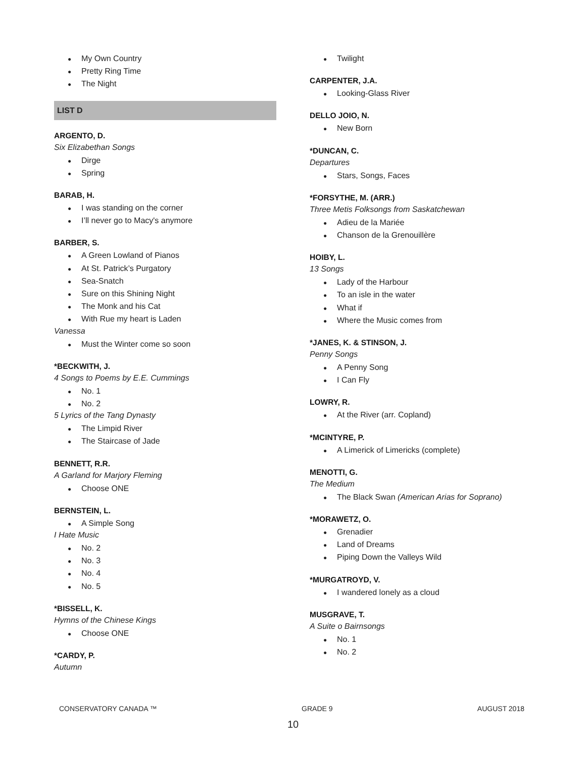My Own Country
Pretty Ring Time
The Night
LIST D
ARGENTO, D.
Six Elizabethan Songs
Dirge
Spring
BARAB, H.
I was standing on the corner
I’ll never go to Macy's anymore
BARBER, S.
A Green Lowland of Pianos
At St. Patrick’s Purgatory
Sea-Snatch
Sure on this Shining Night
The Monk and his Cat
With Rue my heart is Laden
Vanessa
Must the Winter come so soon
*BECKWITH, J.
4 Songs to Poems by E.E. Cummings
No. 1
No. 2
5 Lyrics of the Tang Dynasty
The Limpid River
The Staircase of Jade
BENNETT, R.R.
A Garland for Marjory Fleming
Choose ONE
BERNSTEIN, L.
A Simple Song
I Hate Music
No. 2
No. 3
No. 4
No. 5
*BISSELL, K.
Hymns of the Chinese Kings
Choose ONE
*CARDY, P.
Autumn
Twilight
CARPENTER, J.A.
Looking-Glass River
DELLO JOIO, N.
New Born
*DUNCAN, C.
Departures
Stars, Songs, Faces
*FORSYTHE, M. (ARR.)
Three Metis Folksongs from Saskatchewan
Adieu de la Mariée
Chanson de la Grenouillère
HOIBY, L.
13 Songs
Lady of the Harbour
To an isle in the water
What if
Where the Music comes from
*JANES, K. & STINSON, J.
Penny Songs
A Penny Song
I Can Fly
LOWRY, R.
At the River (arr. Copland)
*MCINTYRE, P.
A Limerick of Limericks (complete)
MENOTTI, G.
The Medium
The Black Swan (American Arias for Soprano)
*MORAWETZ, O.
Grenadier
Land of Dreams
Piping Down the Valleys Wild
*MURGATROYD, V.
I wandered lonely as a cloud
MUSGRAVE, T.
A Suite o Bairnsongs
No. 1
No. 2
CONSERVATORY CANADA ™ GRADE 9 AUGUST 2018
10